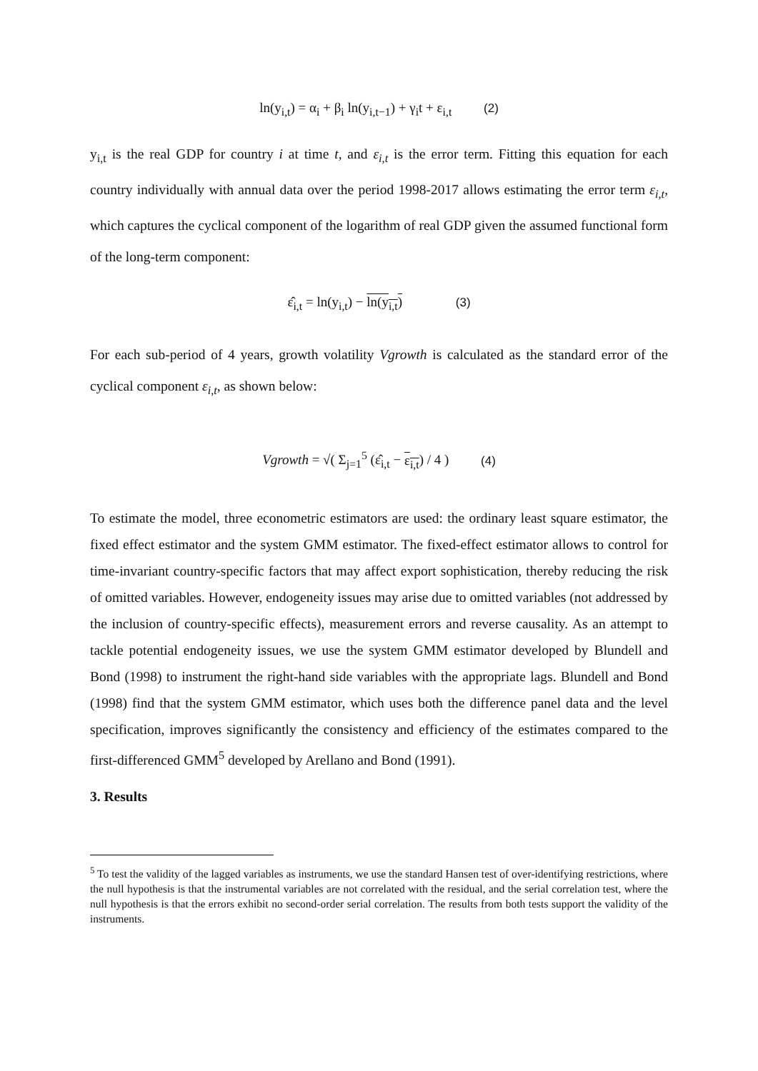ln(y<sub>i,t</sub>) = α<sub>i</sub> + β<sub>i</sub> ln(y<sub>i,t−1</sub>) + γ<sub>i</sub>t + ε<sub>i,t</sub> (2)
y<sub>i,t</sub> is the real GDP for country i at time t, and ε<sub>i,t</sub> is the error term. Fitting this equation for each country individually with annual data over the period 1998-2017 allows estimating the error term ε<sub>i,t</sub>, which captures the cyclical component of the logarithm of real GDP given the assumed functional form of the long-term component:
ε̂<sub>i,t</sub> = ln(y<sub>i,t</sub>) − ln(y<sub>i,t</sub>) (3)
For each sub-period of 4 years, growth volatility Vgrowth is calculated as the standard error of the cyclical component ε<sub>i,t</sub>, as shown below:
Vgrowth = √( Σ<sub>j=1</sub><sup>5</sup> (ε̂<sub>i,t</sub> − ε<sub>i,t</sub>) / 4 ) (4)
To estimate the model, three econometric estimators are used: the ordinary least square estimator, the fixed effect estimator and the system GMM estimator. The fixed-effect estimator allows to control for time-invariant country-specific factors that may affect export sophistication, thereby reducing the risk of omitted variables. However, endogeneity issues may arise due to omitted variables (not addressed by the inclusion of country-specific effects), measurement errors and reverse causality. As an attempt to tackle potential endogeneity issues, we use the system GMM estimator developed by Blundell and Bond (1998) to instrument the right-hand side variables with the appropriate lags. Blundell and Bond (1998) find that the system GMM estimator, which uses both the difference panel data and the level specification, improves significantly the consistency and efficiency of the estimates compared to the first-differenced GMM<sup>5</sup> developed by Arellano and Bond (1991).
3. Results
<sup>5</sup> To test the validity of the lagged variables as instruments, we use the standard Hansen test of over-identifying restrictions, where the null hypothesis is that the instrumental variables are not correlated with the residual, and the serial correlation test, where the null hypothesis is that the errors exhibit no second-order serial correlation. The results from both tests support the validity of the instruments.